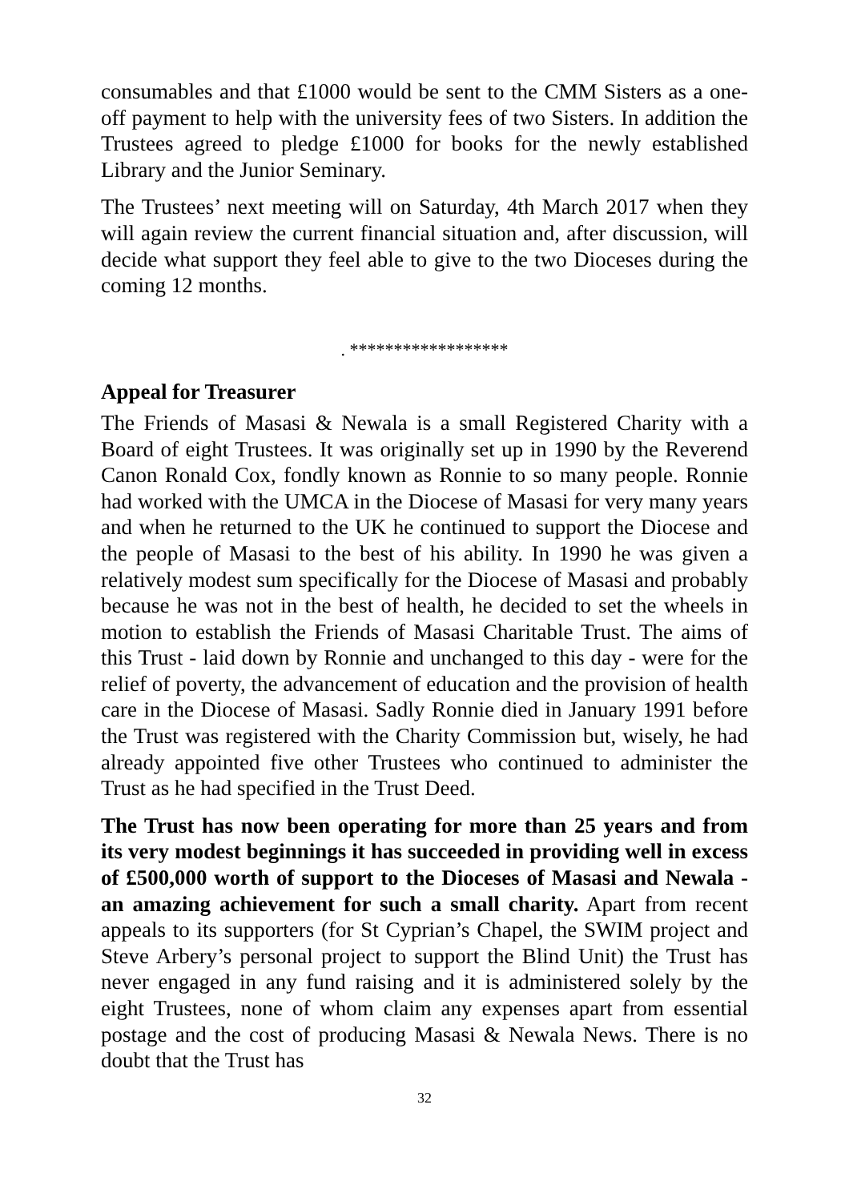consumables and that £1000 would be sent to the CMM Sisters as a one-off payment to help with the university fees of two Sisters. In addition the Trustees agreed to pledge £1000 for books for the newly established Library and the Junior Seminary.
The Trustees’ next meeting will on Saturday, 4th March 2017 when they will again review the current financial situation and, after discussion, will decide what support they feel able to give to the two Dioceses during the coming 12 months.
. ******************
Appeal for Treasurer
The Friends of Masasi & Newala is a small Registered Charity with a Board of eight Trustees. It was originally set up in 1990 by the Reverend Canon Ronald Cox, fondly known as Ronnie to so many people. Ronnie had worked with the UMCA in the Diocese of Masasi for very many years and when he returned to the UK he continued to support the Diocese and the people of Masasi to the best of his ability. In 1990 he was given a relatively modest sum specifically for the Diocese of Masasi and probably because he was not in the best of health, he decided to set the wheels in motion to establish the Friends of Masasi Charitable Trust. The aims of this Trust - laid down by Ronnie and unchanged to this day - were for the relief of poverty, the advancement of education and the provision of health care in the Diocese of Masasi. Sadly Ronnie died in January 1991 before the Trust was registered with the Charity Commission but, wisely, he had already appointed five other Trustees who continued to administer the Trust as he had specified in the Trust Deed.
The Trust has now been operating for more than 25 years and from its very modest beginnings it has succeeded in providing well in excess of £500,000 worth of support to the Dioceses of Masasi and Newala - an amazing achievement for such a small charity. Apart from recent appeals to its supporters (for St Cyprian’s Chapel, the SWIM project and Steve Arbery’s personal project to support the Blind Unit) the Trust has never engaged in any fund raising and it is administered solely by the eight Trustees, none of whom claim any expenses apart from essential postage and the cost of producing Masasi & Newala News. There is no doubt that the Trust has
32